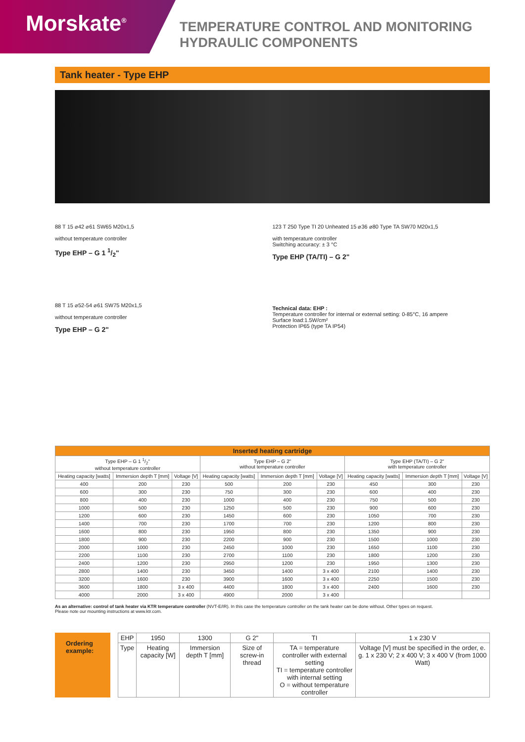Morskate<sup>®</sup>
TEMPERATURE CONTROL AND MONITORING
HYDRAULIC COMPONENTS
Tank heater - Type EHP
88 T 15 ⌀42 ⌀61 SW65 M20x1,5
without temperature controller
Type EHP – G 1 1/2"
88 T 15 ⌀52-54 ⌀61 SW75 M20x1,5
without temperature controller
Type EHP – G 2"
123 T 250 Type TI 20 Unheated 15 ⌀36 ⌀80 Type TA SW70 M20x1,5
with temperature controller
Switching accuracy: ± 3 °C
Type EHP (TA/TI) – G 2"
Technical data: EHP :
Temperature controller for internal or external setting: 0-85°C, 16 ampere
Surface load:1.5W/cm²
Protection IP65 (type TA IP54)
| Inserted heating cartridge | | | | | | | | |
| --- | --- | --- | --- | --- | --- | --- | --- | --- |
| Type EHP – G 1 1/2" without temperature controller | | | Type EHP – G 2" without temperature controller | | | Type EHP (TA/TI) – G 2" with temperature controller | | |
| Heating capacity [watts] | Immersion depth T [mm] | Voltage [V] | Heating capacity [watts] | Immersion depth T [mm] | Voltage [V] | Heating capacity [watts] | Immersion depth T [mm] | Voltage [V] |
| 400 | 200 | 230 | 500 | 200 | 230 | 450 | 300 | 230 |
| 600 | 300 | 230 | 750 | 300 | 230 | 600 | 400 | 230 |
| 800 | 400 | 230 | 1000 | 400 | 230 | 750 | 500 | 230 |
| 1000 | 500 | 230 | 1250 | 500 | 230 | 900 | 600 | 230 |
| 1200 | 600 | 230 | 1450 | 600 | 230 | 1050 | 700 | 230 |
| 1400 | 700 | 230 | 1700 | 700 | 230 | 1200 | 800 | 230 |
| 1600 | 800 | 230 | 1950 | 800 | 230 | 1350 | 900 | 230 |
| 1800 | 900 | 230 | 2200 | 900 | 230 | 1500 | 1000 | 230 |
| 2000 | 1000 | 230 | 2450 | 1000 | 230 | 1650 | 1100 | 230 |
| 2200 | 1100 | 230 | 2700 | 1100 | 230 | 1800 | 1200 | 230 |
| 2400 | 1200 | 230 | 2950 | 1200 | 230 | 1950 | 1300 | 230 |
| 2800 | 1400 | 230 | 3450 | 1400 | 3 x 400 | 2100 | 1400 | 230 |
| 3200 | 1600 | 230 | 3900 | 1600 | 3 x 400 | 2250 | 1500 | 230 |
| 3600 | 1800 | 3 x 400 | 4400 | 1800 | 3 x 400 | 2400 | 1600 | 230 |
| 4000 | 2000 | 3 x 400 | 4900 | 2000 | 3 x 400 | | | |
As an alternative: control of tank heater via KTR temperature controller (NVT-E/IR). In this case the temperature controller on the tank heater can be done without. Other types on request.
Please note our mounting instructions at www.ktr.com.
Ordering example:
| EHP | 1950 | 1300 | G 2" | TI | 1 x 230 V |
| Type | Heating capacity [W] | Immersion depth T [mm] | Size of screw-in thread | TA = temperature controller with external setting TI = temperature controller with internal setting O = without temperature controller | Voltage [V] must be specified in the order, e. g. 1 x 230 V; 2 x 400 V; 3 x 400 V (from 1000 Watt) |